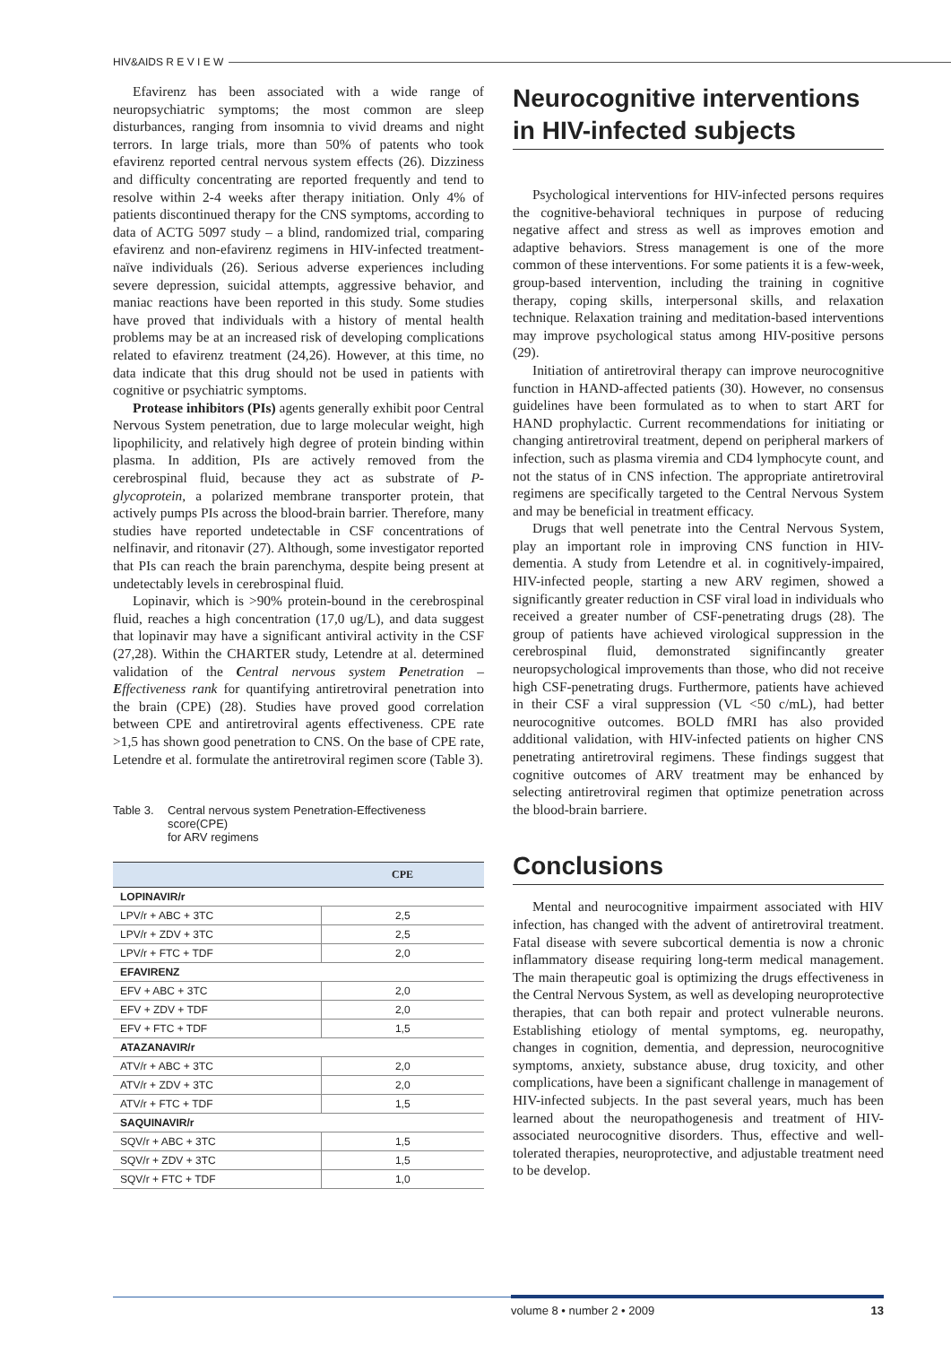HIV&AIDS R E V I E W
Efavirenz has been associated with a wide range of neuropsychiatric symptoms; the most common are sleep disturbances, ranging from insomnia to vivid dreams and night terrors. In large trials, more than 50% of patents who took efavirenz reported central nervous system effects (26). Dizziness and difficulty concentrating are reported frequently and tend to resolve within 2-4 weeks after therapy initiation. Only 4% of patients discontinued therapy for the CNS symptoms, according to data of ACTG 5097 study – a blind, randomized trial, comparing efavirenz and non-efavirenz regimens in HIV-infected treatment-naïve individuals (26). Serious adverse experiences including severe depression, suicidal attempts, aggressive behavior, and maniac reactions have been reported in this study. Some studies have proved that individuals with a history of mental health problems may be at an increased risk of developing complications related to efavirenz treatment (24,26). However, at this time, no data indicate that this drug should not be used in patients with cognitive or psychiatric symptoms.
Protease inhibitors (PIs) agents generally exhibit poor Central Nervous System penetration, due to large molecular weight, high lipophilicity, and relatively high degree of protein binding within plasma. In addition, PIs are actively removed from the cerebrospinal fluid, because they act as substrate of P-glycoprotein, a polarized membrane transporter protein, that actively pumps PIs across the blood-brain barrier. Therefore, many studies have reported undetectable in CSF concentrations of nelfinavir, and ritonavir (27). Although, some investigator reported that PIs can reach the brain parenchyma, despite being present at undetectably levels in cerebrospinal fluid.
Lopinavir, which is >90% protein-bound in the cerebrospinal fluid, reaches a high concentration (17,0 ug/L), and data suggest that lopinavir may have a significant antiviral activity in the CSF (27,28). Within the CHARTER study, Letendre at al. determined validation of the Central nervous system Penetration – Effectiveness rank for quantifying antiretroviral penetration into the brain (CPE) (28). Studies have proved good correlation between CPE and antiretroviral agents effectiveness. CPE rate >1,5 has shown good penetration to CNS. On the base of CPE rate, Letendre et al. formulate the antiretroviral regimen score (Table 3).
Table 3.
Central nervous system Penetration-Effectiveness score(CPE)
for ARV regimens
| | CPE |
| --- | --- |
| LOPINAVIR/r | |
| LPV/r + ABC + 3TC | 2,5 |
| LPV/r + ZDV + 3TC | 2,5 |
| LPV/r + FTC + TDF | 2,0 |
| EFAVIRENZ | |
| EFV + ABC + 3TC | 2,0 |
| EFV + ZDV + TDF | 2,0 |
| EFV + FTC + TDF | 1,5 |
| ATAZANAVIR/r | |
| ATV/r + ABC + 3TC | 2,0 |
| ATV/r + ZDV + 3TC | 2,0 |
| ATV/r + FTC + TDF | 1,5 |
| SAQUINAVIR/r | |
| SQV/r + ABC + 3TC | 1,5 |
| SQV/r + ZDV + 3TC | 1,5 |
| SQV/r + FTC + TDF | 1,0 |
Neurocognitive interventions in HIV-infected subjects
Psychological interventions for HIV-infected persons requires the cognitive-behavioral techniques in purpose of reducing negative affect and stress as well as improves emotion and adaptive behaviors. Stress management is one of the more common of these interventions. For some patients it is a few-week, group-based intervention, including the training in cognitive therapy, coping skills, interpersonal skills, and relaxation technique. Relaxation training and meditation-based interventions may improve psychological status among HIV-positive persons (29).
Initiation of antiretroviral therapy can improve neurocognitive function in HAND-affected patients (30). However, no consensus guidelines have been formulated as to when to start ART for HAND prophylactic. Current recommendations for initiating or changing antiretroviral treatment, depend on peripheral markers of infection, such as plasma viremia and CD4 lymphocyte count, and not the status of in CNS infection. The appropriate antiretroviral regimens are specifically targeted to the Central Nervous System and may be beneficial in treatment efficacy.
Drugs that well penetrate into the Central Nervous System, play an important role in improving CNS function in HIV-dementia. A study from Letendre et al. in cognitively-impaired, HIV-infected people, starting a new ARV regimen, showed a significantly greater reduction in CSF viral load in individuals who received a greater number of CSF-penetrating drugs (28). The group of patients have achieved virological suppression in the cerebrospinal fluid, demonstrated signifincantly greater neuropsychological improvements than those, who did not receive high CSF-penetrating drugs. Furthermore, patients have achieved in their CSF a viral suppression (VL <50 c/mL), had better neurocognitive outcomes. BOLD fMRI has also provided additional validation, with HIV-infected patients on higher CNS penetrating antiretroviral regimens. These findings suggest that cognitive outcomes of ARV treatment may be enhanced by selecting antiretroviral regimen that optimize penetration across the blood-brain barriere.
Conclusions
Mental and neurocognitive impairment associated with HIV infection, has changed with the advent of antiretroviral treatment. Fatal disease with severe subcortical dementia is now a chronic inflammatory disease requiring long-term medical management. The main therapeutic goal is optimizing the drugs effectiveness in the Central Nervous System, as well as developing neuroprotective therapies, that can both repair and protect vulnerable neurons. Establishing etiology of mental symptoms, eg. neuropathy, changes in cognition, dementia, and depression, neurocognitive symptoms, anxiety, substance abuse, drug toxicity, and other complications, have been a significant challenge in management of HIV-infected subjects. In the past several years, much has been learned about the neuropathogenesis and treatment of HIV-associated neurocognitive disorders. Thus, effective and well-tolerated therapies, neuroprotective, and adjustable treatment need to be develop.
volume 8 • number 2 • 2009 13